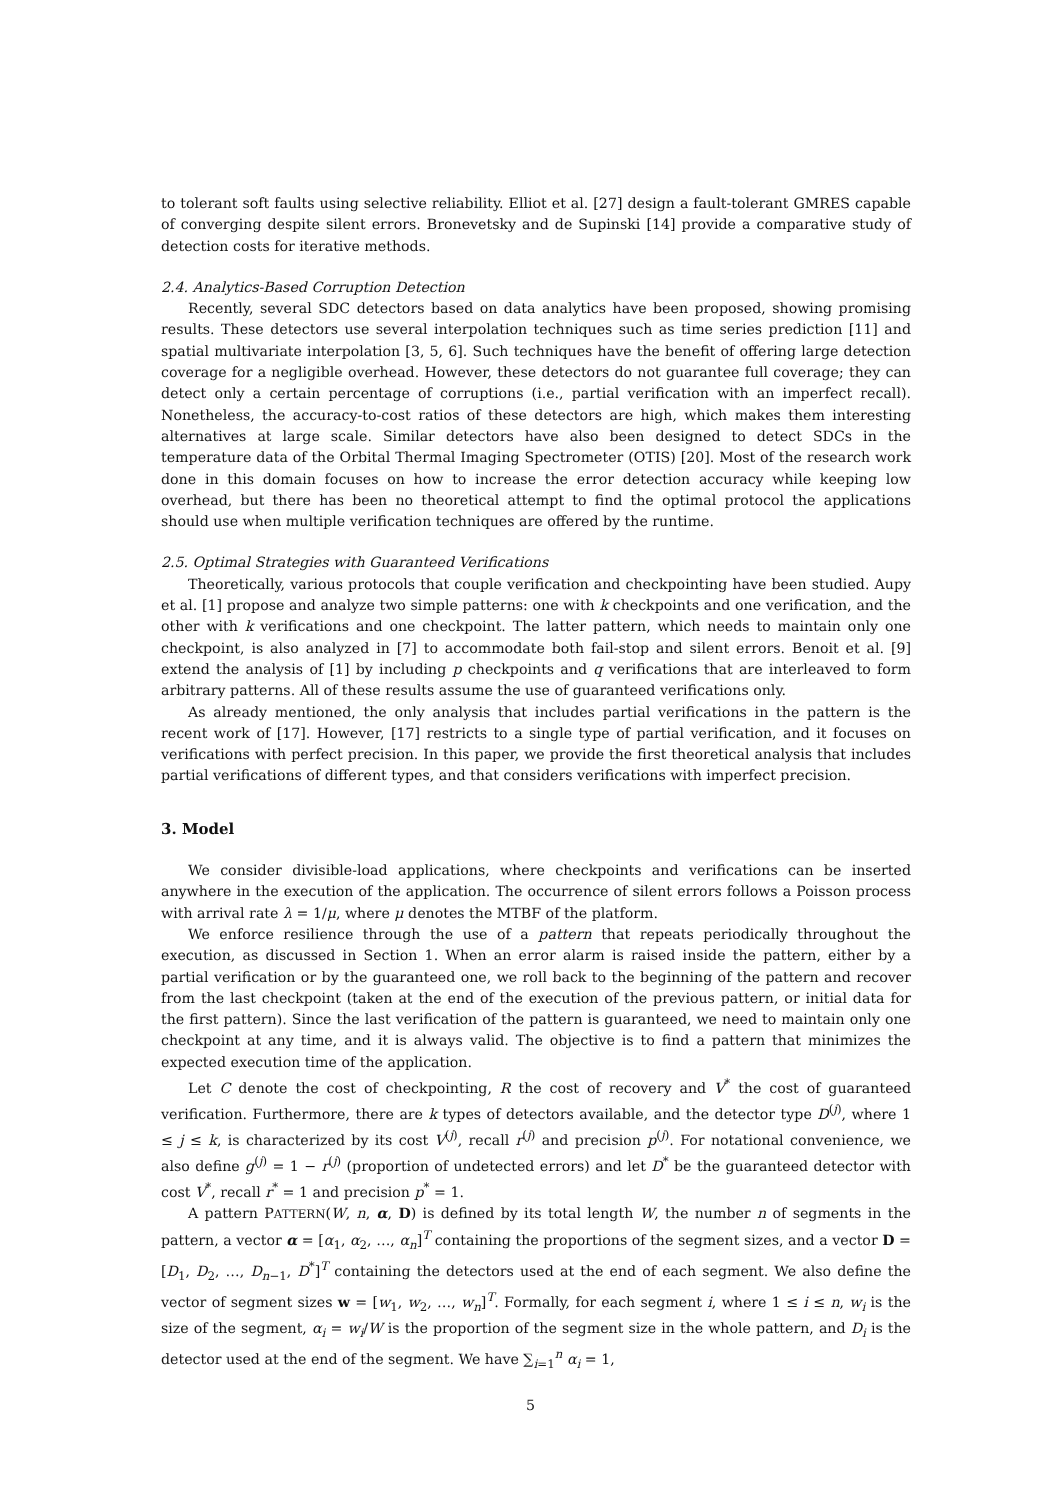to tolerant soft faults using selective reliability. Elliot et al. [27] design a fault-tolerant GMRES capable of converging despite silent errors. Bronevetsky and de Supinski [14] provide a comparative study of detection costs for iterative methods.
2.4. Analytics-Based Corruption Detection
Recently, several SDC detectors based on data analytics have been proposed, showing promising results. These detectors use several interpolation techniques such as time series prediction [11] and spatial multivariate interpolation [3, 5, 6]. Such techniques have the benefit of offering large detection coverage for a negligible overhead. However, these detectors do not guarantee full coverage; they can detect only a certain percentage of corruptions (i.e., partial verification with an imperfect recall). Nonetheless, the accuracy-to-cost ratios of these detectors are high, which makes them interesting alternatives at large scale. Similar detectors have also been designed to detect SDCs in the temperature data of the Orbital Thermal Imaging Spectrometer (OTIS) [20]. Most of the research work done in this domain focuses on how to increase the error detection accuracy while keeping low overhead, but there has been no theoretical attempt to find the optimal protocol the applications should use when multiple verification techniques are offered by the runtime.
2.5. Optimal Strategies with Guaranteed Verifications
Theoretically, various protocols that couple verification and checkpointing have been studied. Aupy et al. [1] propose and analyze two simple patterns: one with k checkpoints and one verification, and the other with k verifications and one checkpoint. The latter pattern, which needs to maintain only one checkpoint, is also analyzed in [7] to accommodate both fail-stop and silent errors. Benoit et al. [9] extend the analysis of [1] by including p checkpoints and q verifications that are interleaved to form arbitrary patterns. All of these results assume the use of guaranteed verifications only.
As already mentioned, the only analysis that includes partial verifications in the pattern is the recent work of [17]. However, [17] restricts to a single type of partial verification, and it focuses on verifications with perfect precision. In this paper, we provide the first theoretical analysis that includes partial verifications of different types, and that considers verifications with imperfect precision.
3. Model
We consider divisible-load applications, where checkpoints and verifications can be inserted anywhere in the execution of the application. The occurrence of silent errors follows a Poisson process with arrival rate λ = 1/μ, where μ denotes the MTBF of the platform.
We enforce resilience through the use of a pattern that repeats periodically throughout the execution, as discussed in Section 1. When an error alarm is raised inside the pattern, either by a partial verification or by the guaranteed one, we roll back to the beginning of the pattern and recover from the last checkpoint (taken at the end of the execution of the previous pattern, or initial data for the first pattern). Since the last verification of the pattern is guaranteed, we need to maintain only one checkpoint at any time, and it is always valid. The objective is to find a pattern that minimizes the expected execution time of the application.
Let C denote the cost of checkpointing, R the cost of recovery and V<sup>*</sup> the cost of guaranteed verification. Furthermore, there are k types of detectors available, and the detector type D<sup>(j)</sup>, where 1 ≤ j ≤ k, is characterized by its cost V<sup>(j)</sup>, recall r<sup>(j)</sup> and precision p<sup>(j)</sup>. For notational convenience, we also define g<sup>(j)</sup> = 1 − r<sup>(j)</sup> (proportion of undetected errors) and let D<sup>*</sup> be the guaranteed detector with cost V<sup>*</sup>, recall r<sup>*</sup> = 1 and precision p<sup>*</sup> = 1.
A pattern PATTERN(W, n, α, D) is defined by its total length W, the number n of segments in the pattern, a vector α = [α<sub>1</sub>, α<sub>2</sub>, …, α<sub>n</sub>]<sup>T</sup> containing the proportions of the segment sizes, and a vector D = [D<sub>1</sub>, D<sub>2</sub>, …, D<sub>n−1</sub>, D<sup>*</sup>]<sup>T</sup> containing the detectors used at the end of each segment. We also define the vector of segment sizes w = [w<sub>1</sub>, w<sub>2</sub>, …, w<sub>n</sub>]<sup>T</sup>. Formally, for each segment i, where 1 ≤ i ≤ n, w<sub>i</sub> is the size of the segment, α<sub>i</sub> = w<sub>i</sub>/W is the proportion of the segment size in the whole pattern, and D<sub>i</sub> is the detector used at the end of the segment. We have ∑<sub>i=1</sub><sup>n</sup> α<sub>i</sub> = 1,
5